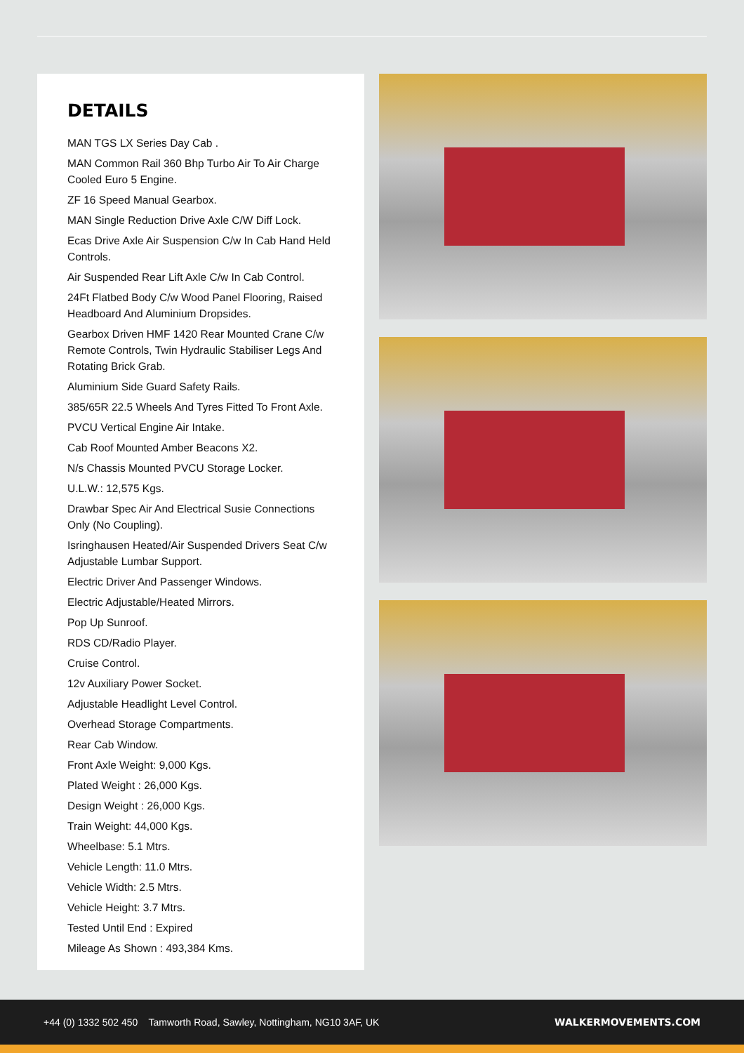DETAILS
MAN TGS LX Series Day Cab .
MAN Common Rail 360 Bhp Turbo Air To Air Charge Cooled Euro 5 Engine.
ZF 16 Speed Manual Gearbox.
MAN Single Reduction Drive Axle C/W Diff Lock.
Ecas Drive Axle Air Suspension C/w In Cab Hand Held Controls.
Air Suspended Rear Lift Axle C/w In Cab Control.
24Ft Flatbed Body C/w Wood Panel Flooring, Raised Headboard And Aluminium Dropsides.
Gearbox Driven HMF 1420 Rear Mounted Crane C/w Remote Controls, Twin Hydraulic Stabiliser Legs And Rotating Brick Grab.
Aluminium Side Guard Safety Rails.
385/65R 22.5 Wheels And Tyres Fitted To Front Axle.
PVCU Vertical Engine Air Intake.
Cab Roof Mounted Amber Beacons X2.
N/s Chassis Mounted PVCU Storage Locker.
U.L.W.: 12,575 Kgs.
Drawbar Spec Air And Electrical Susie Connections Only (No Coupling).
Isringhausen Heated/Air Suspended Drivers Seat C/w Adjustable Lumbar Support.
Electric Driver And Passenger Windows.
Electric Adjustable/Heated Mirrors.
Pop Up Sunroof.
RDS CD/Radio Player.
Cruise Control.
12v Auxiliary Power Socket.
Adjustable Headlight Level Control.
Overhead Storage Compartments.
Rear Cab Window.
Front Axle Weight: 9,000 Kgs.
Plated Weight : 26,000 Kgs.
Design Weight : 26,000 Kgs.
Train Weight: 44,000 Kgs.
Wheelbase: 5.1 Mtrs.
Vehicle Length: 11.0 Mtrs.
Vehicle Width: 2.5 Mtrs.
Vehicle Height: 3.7 Mtrs.
Tested Until End : Expired
Mileage As Shown : 493,384 Kms.
+44 (0) 1332 502 450 Tamworth Road, Sawley, Nottingham, NG10 3AF, UK WALKERMOVEMENTS.COM